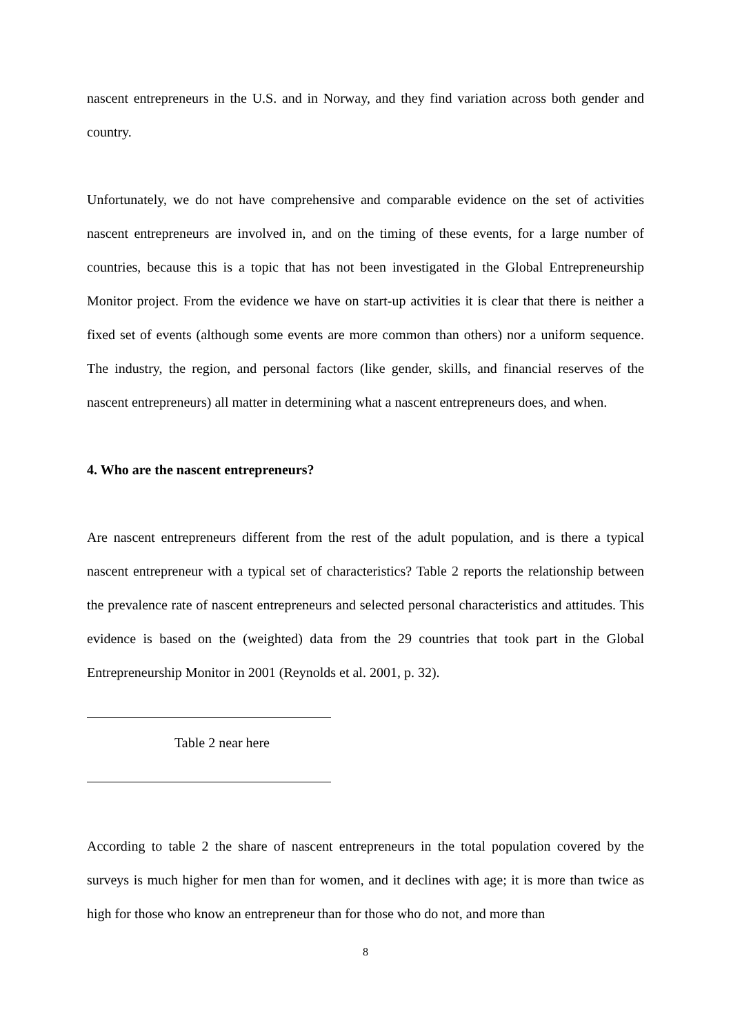nascent entrepreneurs in the U.S. and in Norway, and they find variation across both gender and country.
Unfortunately, we do not have comprehensive and comparable evidence on the set of activities nascent entrepreneurs are involved in, and on the timing of these events, for a large number of countries, because this is a topic that has not been investigated in the Global Entrepreneurship Monitor project. From the evidence we have on start-up activities it is clear that there is neither a fixed set of events (although some events are more common than others) nor a uniform sequence. The industry, the region, and personal factors (like gender, skills, and financial reserves of the nascent entrepreneurs) all matter in determining what a nascent entrepreneurs does, and when.
4. Who are the nascent entrepreneurs?
Are nascent entrepreneurs different from the rest of the adult population, and is there a typical nascent entrepreneur with a typical set of characteristics? Table 2 reports the relationship between the prevalence rate of nascent entrepreneurs and selected personal characteristics and attitudes. This evidence is based on the (weighted) data from the 29 countries that took part in the Global Entrepreneurship Monitor in 2001 (Reynolds et al. 2001, p. 32).
Table 2 near here
According to table 2 the share of nascent entrepreneurs in the total population covered by the surveys is much higher for men than for women, and it declines with age; it is more than twice as high for those who know an entrepreneur than for those who do not, and more than
8